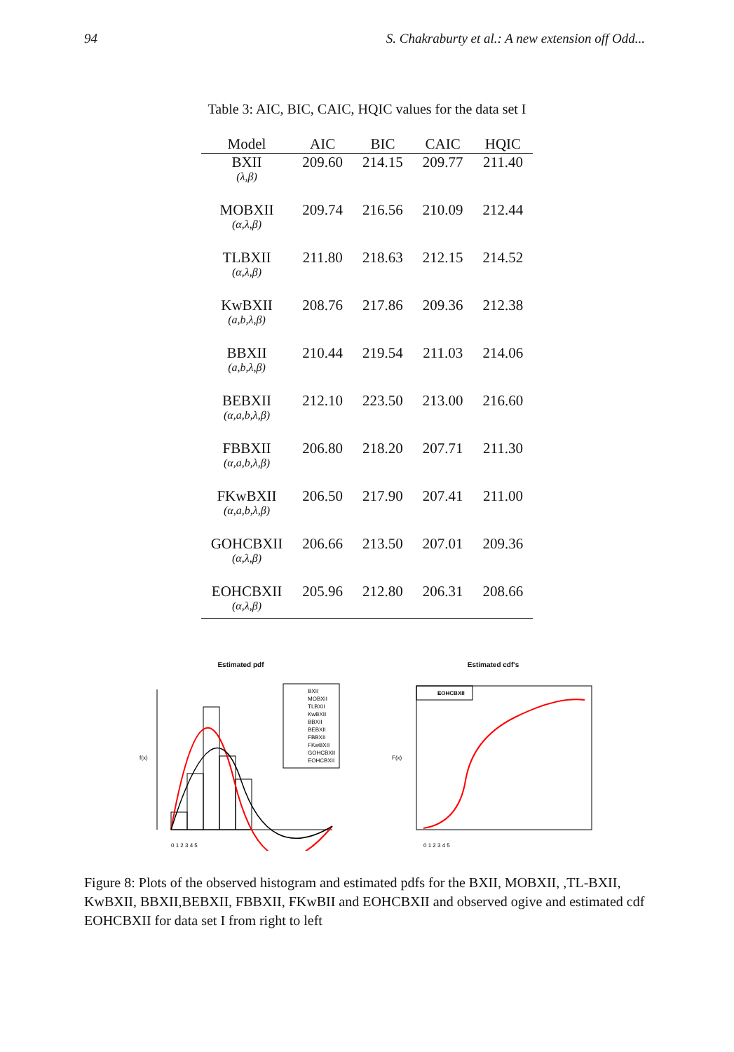94 S. Chakraburty et al.: A new extension off Odd...
Table 3: AIC, BIC, CAIC, HQIC values for the data set I
| Model | AIC | BIC | CAIC | HQIC |
| --- | --- | --- | --- | --- |
| BXII (λ,β) | 209.60 | 214.15 | 209.77 | 211.40 |
| MOBXII (α,λ,β) | 209.74 | 216.56 | 210.09 | 212.44 |
| TLBXII (α,λ,β) | 211.80 | 218.63 | 212.15 | 214.52 |
| KwBXII (a,b,λ,β) | 208.76 | 217.86 | 209.36 | 212.38 |
| BBXII (a,b,λ,β) | 210.44 | 219.54 | 211.03 | 214.06 |
| BEBXII (α,a,b,λ,β) | 212.10 | 223.50 | 213.00 | 216.60 |
| FBBXII (α,a,b,λ,β) | 206.80 | 218.20 | 207.71 | 211.30 |
| FKwBXII (α,a,b,λ,β) | 206.50 | 217.90 | 207.41 | 211.00 |
| GOHCBXII (α,λ,β) | 206.66 | 213.50 | 207.01 | 209.36 |
| EOHCBXII (α,λ,β) | 205.96 | 212.80 | 206.31 | 208.66 |
Estimated pdf
BXII
MOBXII
TLBXII
KwBXII
BBXII
BEBXII
FBBXII
FKwBXII
GOHCBXII
EOHCBXII
0 1 2 3 4 5
f(x)
Estimated cdf's
EOHCBXII
0 1 2 3 4 5
F(x)
Figure 8: Plots of the observed histogram and estimated pdfs for the BXII, MOBXII, ,TL-BXII, KwBXII, BBXII,BEBXII, FBBXII, FKwBII and EOHCBXII and observed ogive and estimated cdf EOHCBXII for data set I from right to left